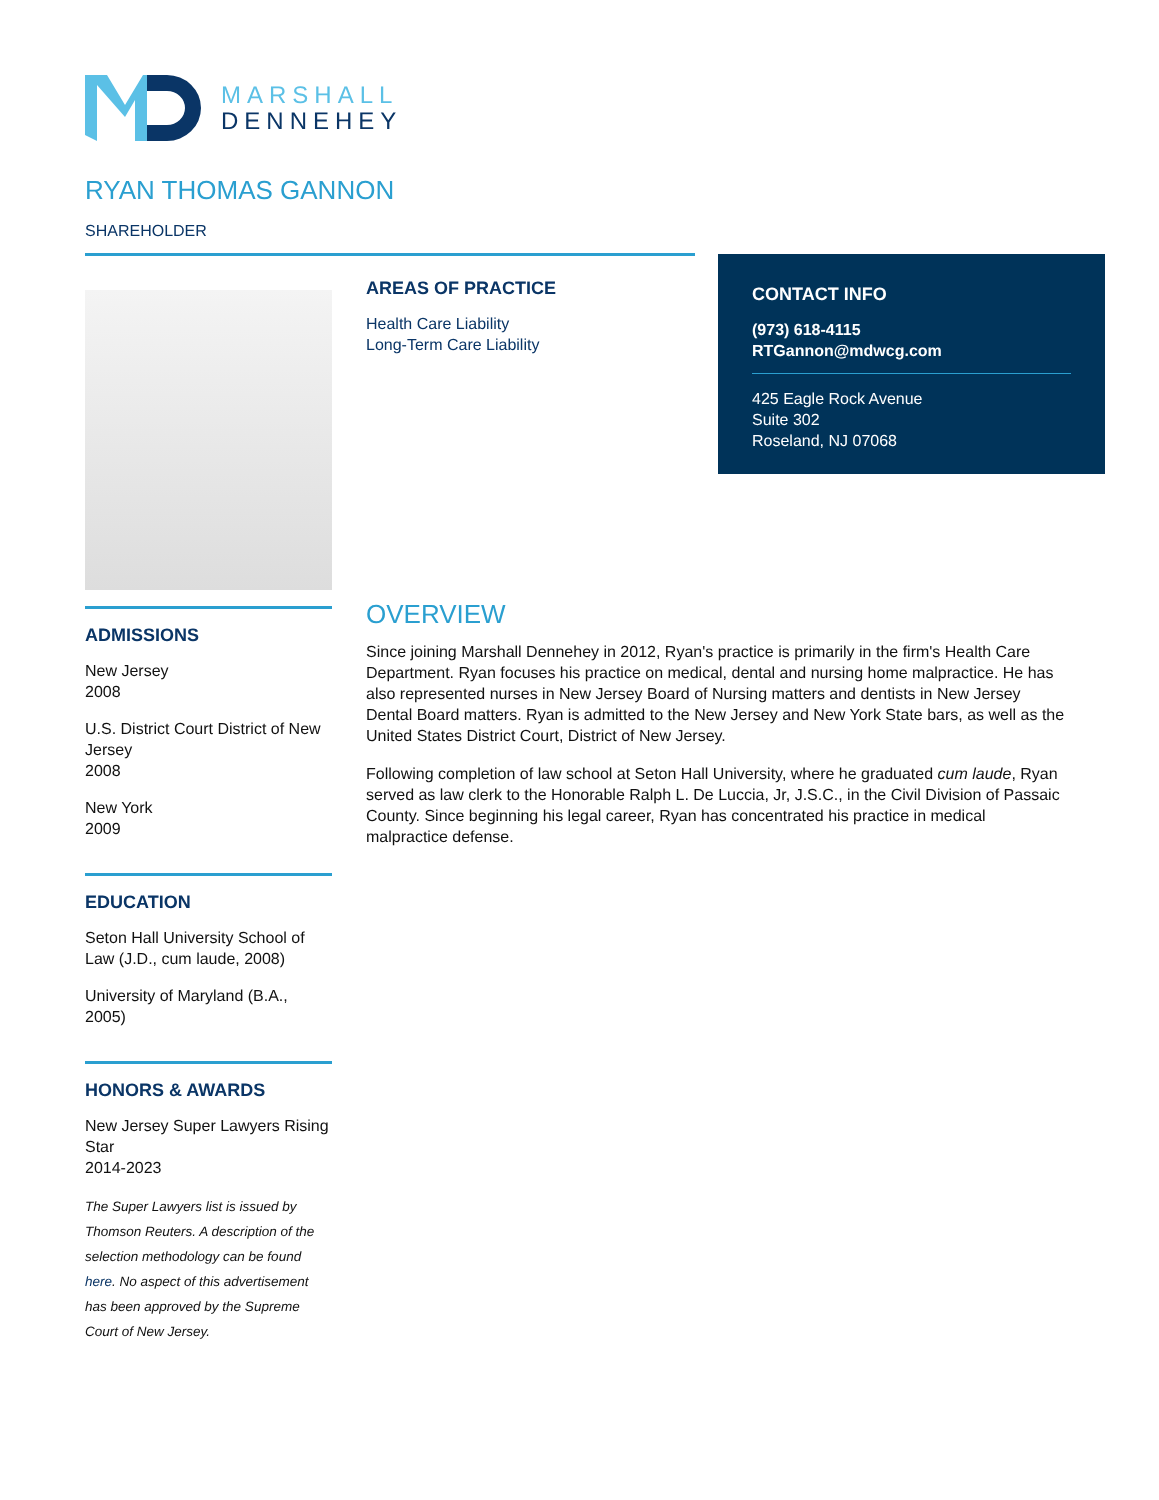MARSHALL
DENNEHEY
RYAN THOMAS GANNON
SHAREHOLDER
AREAS OF PRACTICE
Health Care Liability
Long-Term Care Liability
CONTACT INFO
(973) 618-4115
RTGannon@mdwcg.com
425 Eagle Rock Avenue
Suite 302
Roseland, NJ 07068
ADMISSIONS
New Jersey
2008
U.S. District Court District of New Jersey
2008
New York
2009
EDUCATION
Seton Hall University School of Law (J.D., cum laude, 2008)
University of Maryland (B.A., 2005)
HONORS & AWARDS
New Jersey Super Lawyers Rising Star
2014-2023
The Super Lawyers list is issued by Thomson Reuters. A description of the selection methodology can be found here. No aspect of this advertisement has been approved by the Supreme Court of New Jersey.
OVERVIEW
Since joining Marshall Dennehey in 2012, Ryan's practice is primarily in the firm's Health Care Department. Ryan focuses his practice on medical, dental and nursing home malpractice. He has also represented nurses in New Jersey Board of Nursing matters and dentists in New Jersey Dental Board matters. Ryan is admitted to the New Jersey and New York State bars, as well as the United States District Court, District of New Jersey.
Following completion of law school at Seton Hall University, where he graduated cum laude, Ryan served as law clerk to the Honorable Ralph L. De Luccia, Jr, J.S.C., in the Civil Division of Passaic County. Since beginning his legal career, Ryan has concentrated his practice in medical malpractice defense.